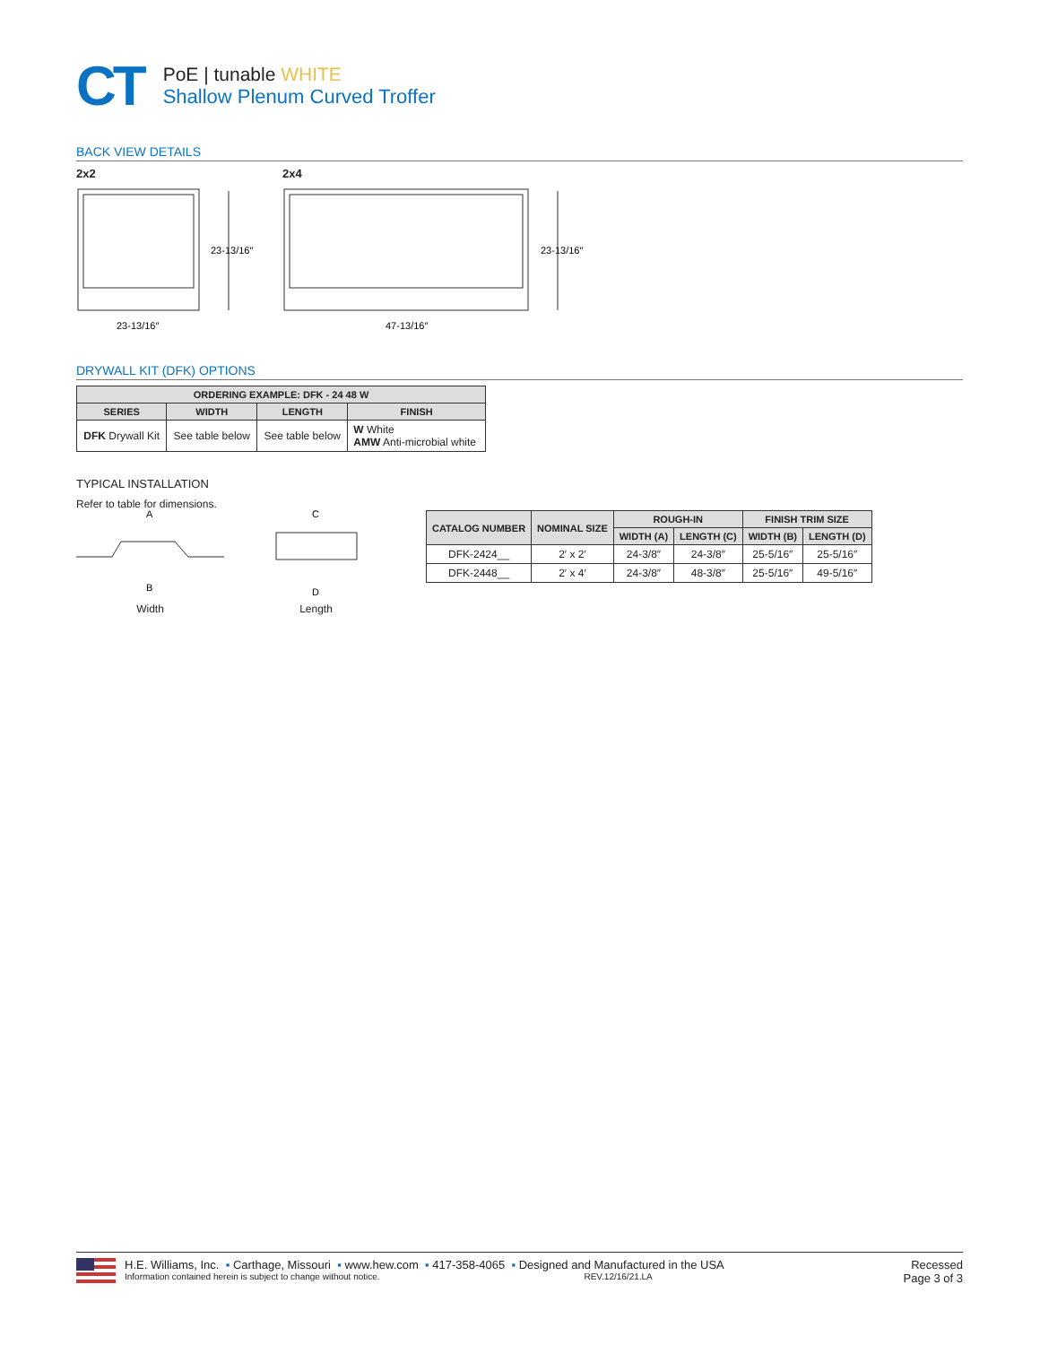CT
PoE | tunable WHITE
Shallow Plenum Curved Troffer
BACK VIEW DETAILS
2x2
23-13/16″
23-13/16″
2x4
23-13/16″
47-13/16″
DRYWALL KIT (DFK) OPTIONS
| ORDERING EXAMPLE: DFK - 24 48 W | | | |
| --- | --- | --- | --- |
| SERIES | WIDTH | LENGTH | FINISH |
| DFK Drywall Kit | See table below | See table below | W White AMW Anti-microbial white |
TYPICAL INSTALLATION
Refer to table for dimensions.
A
B
Width
C
D
Length
| CATALOG NUMBER | NOMINAL SIZE | ROUGH-IN | | FINISH TRIM SIZE | |
| --- | --- | --- | --- | --- | --- |
| | | WIDTH (A) | LENGTH (C) | WIDTH (B) | LENGTH (D) |
| DFK-2424__ | 2′ x 2′ | 24-3/8″ | 24-3/8″ | 25-5/16″ | 25-5/16″ |
| DFK-2448__ | 2′ x 4′ | 24-3/8″ | 48-3/8″ | 25-5/16″ | 49-5/16″ |
H.E. Williams, Inc. ▪ Carthage, Missouri ▪ www.hew.com ▪ 417-358-4065 ▪ Designed and Manufactured in the USA
Information contained herein is subject to change without notice. REV.12/16/21.LA
Recessed
Page 3 of 3